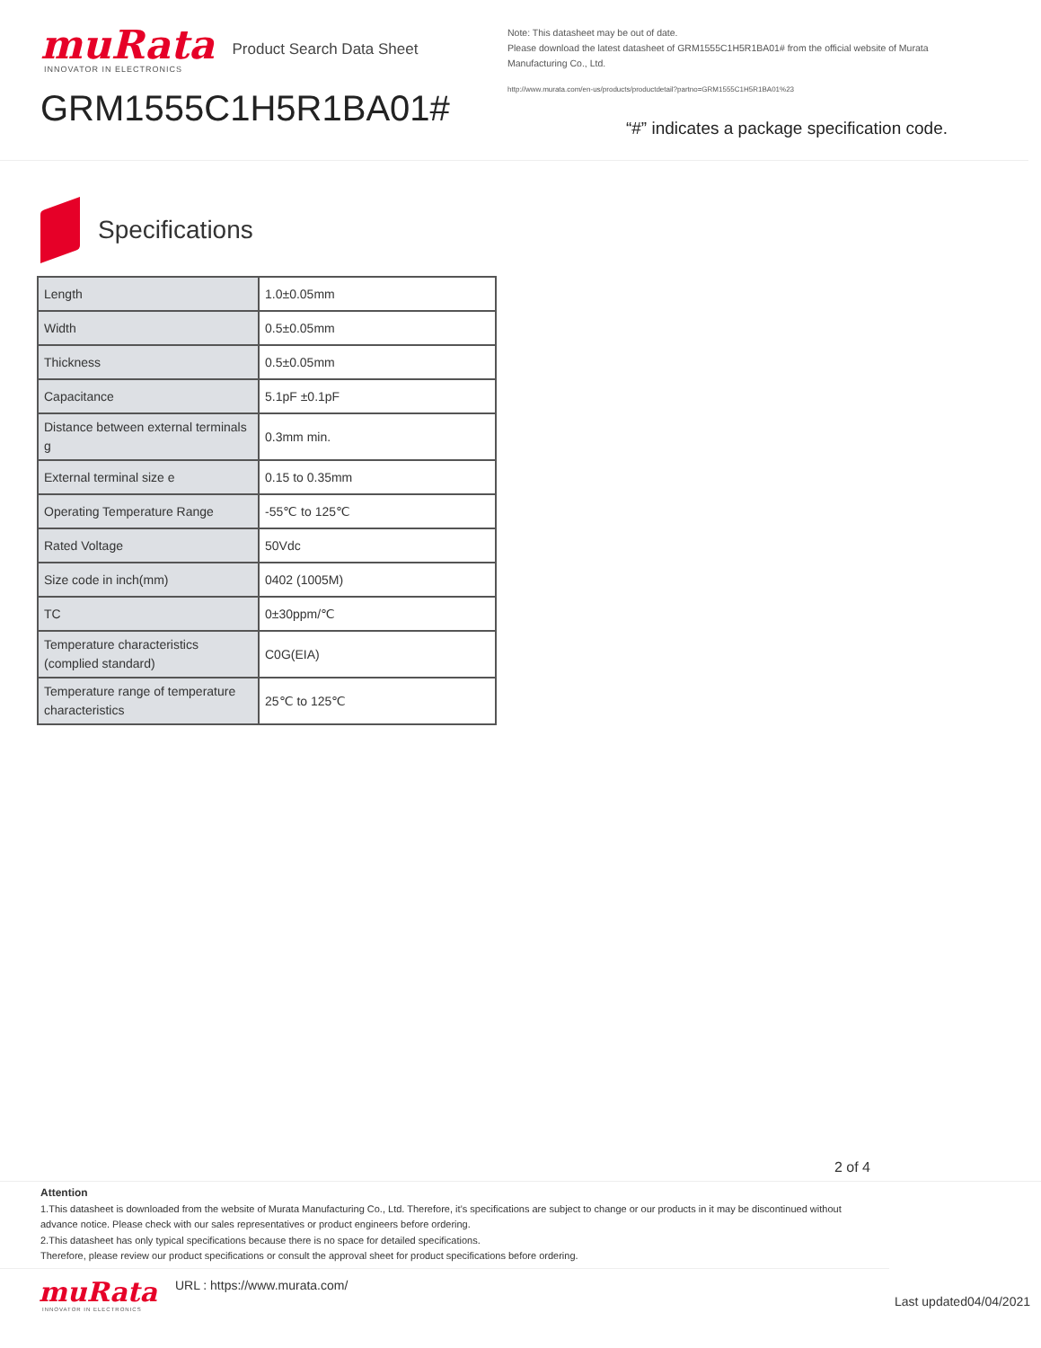muRata
INNOVATOR IN ELECTRONICS
Product Search Data Sheet
GRM1555C1H5R1BA01#
Note: This datasheet may be out of date.
Please download the latest datasheet of GRM1555C1H5R1BA01# from the official website of Murata Manufacturing Co., Ltd.
http://www.murata.com/en-us/products/productdetail?partno=GRM1555C1H5R1BA01%23
“#” indicates a package specification code.
Specifications
| Length | 1.0±0.05mm |
| Width | 0.5±0.05mm |
| Thickness | 0.5±0.05mm |
| Capacitance | 5.1pF ±0.1pF |
| Distance between external terminals g | 0.3mm min. |
| External terminal size e | 0.15 to 0.35mm |
| Operating Temperature Range | -55℃ to 125℃ |
| Rated Voltage | 50Vdc |
| Size code in inch(mm) | 0402 (1005M) |
| TC | 0±30ppm/℃ |
| Temperature characteristics (complied standard) | C0G(EIA) |
| Temperature range of temperature characteristics | 25℃ to 125℃ |
2 of 4
Attention
1.This datasheet is downloaded from the website of Murata Manufacturing Co., Ltd. Therefore, it’s specifications are subject to change or our products in it may be discontinued without advance notice. Please check with our sales representatives or product engineers before ordering.
2.This datasheet has only typical specifications because there is no space for detailed specifications.
Therefore, please review our product specifications or consult the approval sheet for product specifications before ordering.
muRata
INNOVATOR IN ELECTRONICS
URL : https://www.murata.com/
Last updated04/04/2021